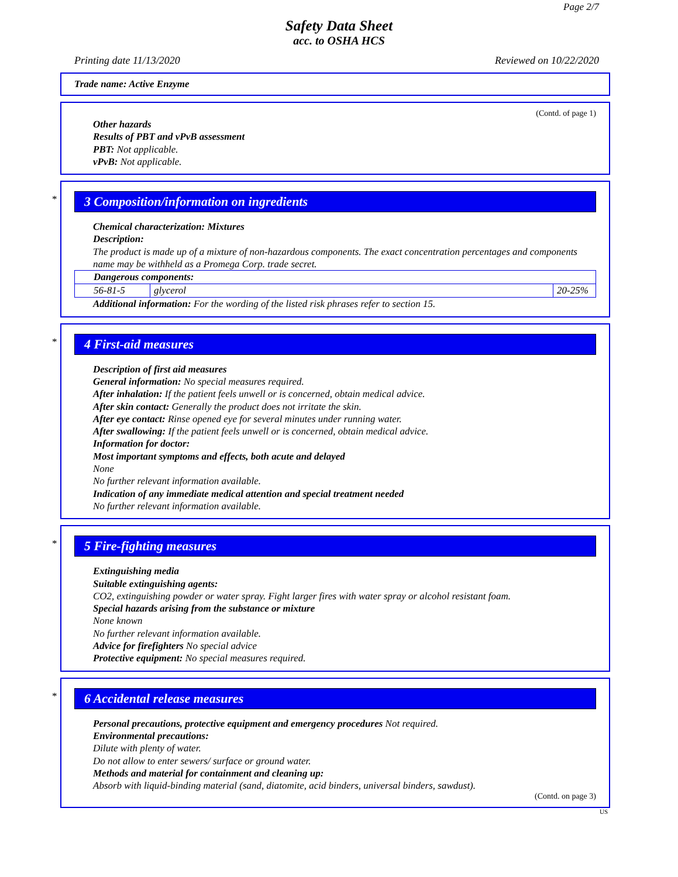Page 2/7
Safety Data Sheet
acc. to OSHA HCS
Printing date 11/13/2020 Reviewed on 10/22/2020
Trade name: Active Enzyme
(Contd. of page 1)
Other hazards
Results of PBT and vPvB assessment
PBT: Not applicable.
vPvB: Not applicable.
*
3 Composition/information on ingredients
Chemical characterization: Mixtures
Description:
The product is made up of a mixture of non-hazardous components. The exact concentration percentages and components name may be withheld as a Promega Corp. trade secret.
| Dangerous components: | | |
| 56-81-5 | glycerol | 20-25% |
Additional information: For the wording of the listed risk phrases refer to section 15.
*
4 First-aid measures
Description of first aid measures
General information: No special measures required.
After inhalation: If the patient feels unwell or is concerned, obtain medical advice.
After skin contact: Generally the product does not irritate the skin.
After eye contact: Rinse opened eye for several minutes under running water.
After swallowing: If the patient feels unwell or is concerned, obtain medical advice.
Information for doctor:
Most important symptoms and effects, both acute and delayed
None
No further relevant information available.
Indication of any immediate medical attention and special treatment needed
No further relevant information available.
*
5 Fire-fighting measures
Extinguishing media
Suitable extinguishing agents:
CO2, extinguishing powder or water spray. Fight larger fires with water spray or alcohol resistant foam.
Special hazards arising from the substance or mixture
None known
No further relevant information available.
Advice for firefighters No special advice
Protective equipment: No special measures required.
*
6 Accidental release measures
Personal precautions, protective equipment and emergency procedures Not required.
Environmental precautions:
Dilute with plenty of water.
Do not allow to enter sewers/ surface or ground water.
Methods and material for containment and cleaning up:
Absorb with liquid-binding material (sand, diatomite, acid binders, universal binders, sawdust).
(Contd. on page 3)
US